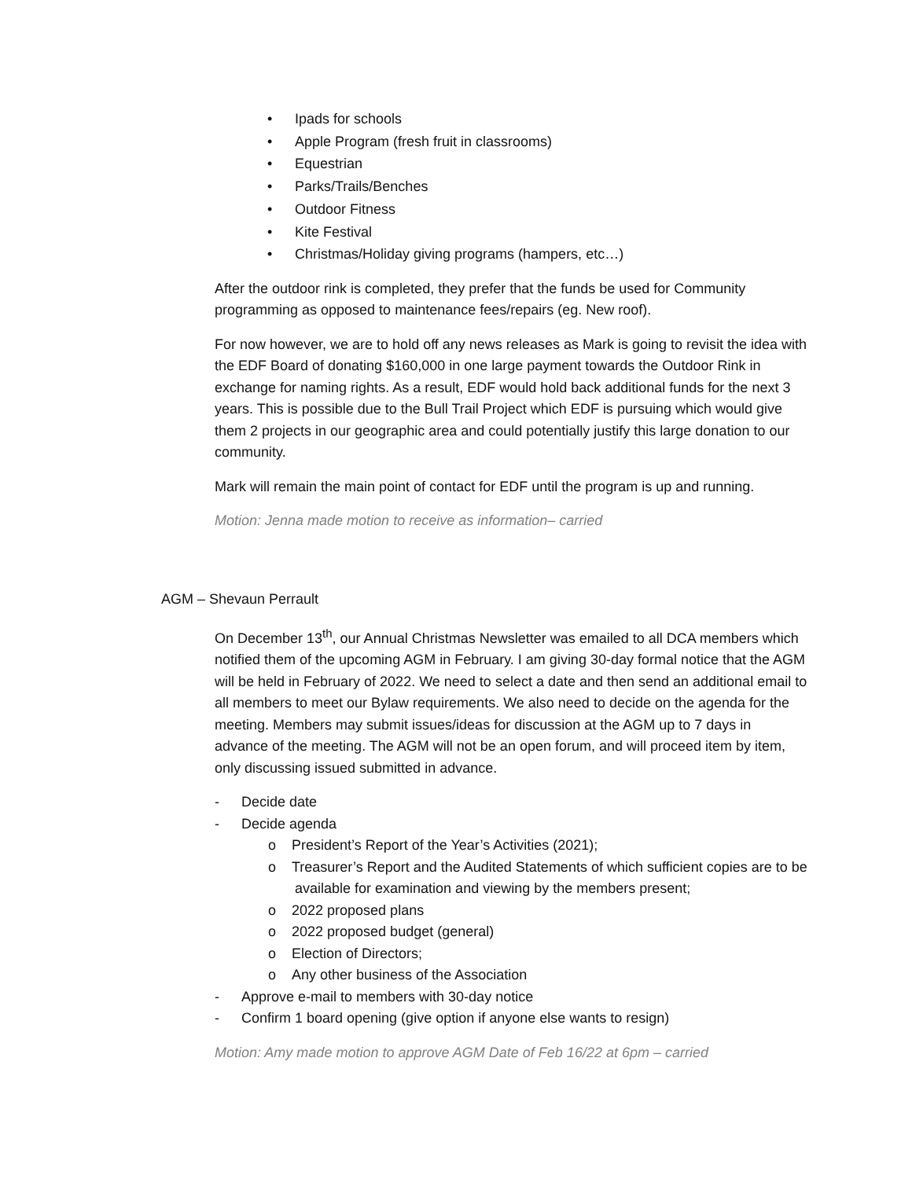• Ipads for schools
• Apple Program (fresh fruit in classrooms)
• Equestrian
• Parks/Trails/Benches
• Outdoor Fitness
• Kite Festival
• Christmas/Holiday giving programs (hampers, etc…)
After the outdoor rink is completed, they prefer that the funds be used for Community programming as opposed to maintenance fees/repairs (eg. New roof).
For now however, we are to hold off any news releases as Mark is going to revisit the idea with the EDF Board of donating $160,000 in one large payment towards the Outdoor Rink in exchange for naming rights. As a result, EDF would hold back additional funds for the next 3 years. This is possible due to the Bull Trail Project which EDF is pursuing which would give them 2 projects in our geographic area and could potentially justify this large donation to our community.
Mark will remain the main point of contact for EDF until the program is up and running.
Motion: Jenna made motion to receive as information– carried
AGM – Shevaun Perrault
On December 13<sup>th</sup>, our Annual Christmas Newsletter was emailed to all DCA members which notified them of the upcoming AGM in February. I am giving 30-day formal notice that the AGM will be held in February of 2022. We need to select a date and then send an additional email to all members to meet our Bylaw requirements. We also need to decide on the agenda for the meeting. Members may submit issues/ideas for discussion at the AGM up to 7 days in advance of the meeting. The AGM will not be an open forum, and will proceed item by item, only discussing issued submitted in advance.
- Decide date
- Decide agenda
o President’s Report of the Year’s Activities (2021);
o Treasurer’s Report and the Audited Statements of which sufficient copies are to be available for examination and viewing by the members present;
o 2022 proposed plans
o 2022 proposed budget (general)
o Election of Directors;
o Any other business of the Association
- Approve e-mail to members with 30-day notice
- Confirm 1 board opening (give option if anyone else wants to resign)
Motion: Amy made motion to approve AGM Date of Feb 16/22 at 6pm – carried